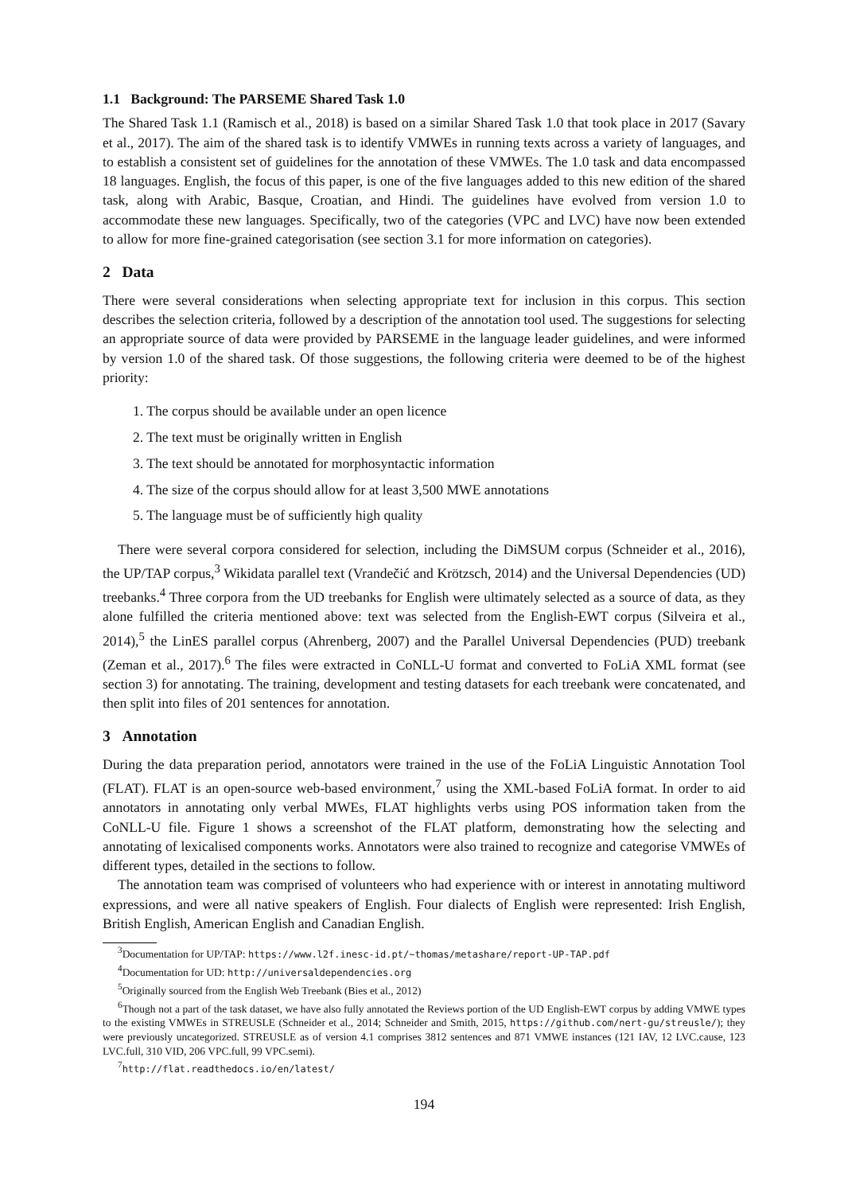1.1 Background: The PARSEME Shared Task 1.0
The Shared Task 1.1 (Ramisch et al., 2018) is based on a similar Shared Task 1.0 that took place in 2017 (Savary et al., 2017). The aim of the shared task is to identify VMWEs in running texts across a variety of languages, and to establish a consistent set of guidelines for the annotation of these VMWEs. The 1.0 task and data encompassed 18 languages. English, the focus of this paper, is one of the five languages added to this new edition of the shared task, along with Arabic, Basque, Croatian, and Hindi. The guidelines have evolved from version 1.0 to accommodate these new languages. Specifically, two of the categories (VPC and LVC) have now been extended to allow for more fine-grained categorisation (see section 3.1 for more information on categories).
2 Data
There were several considerations when selecting appropriate text for inclusion in this corpus. This section describes the selection criteria, followed by a description of the annotation tool used. The suggestions for selecting an appropriate source of data were provided by PARSEME in the language leader guidelines, and were informed by version 1.0 of the shared task. Of those suggestions, the following criteria were deemed to be of the highest priority:
1. The corpus should be available under an open licence
2. The text must be originally written in English
3. The text should be annotated for morphosyntactic information
4. The size of the corpus should allow for at least 3,500 MWE annotations
5. The language must be of sufficiently high quality
There were several corpora considered for selection, including the DiMSUM corpus (Schneider et al., 2016), the UP/TAP corpus,<sup>3</sup> Wikidata parallel text (Vrandečić and Krötzsch, 2014) and the Universal Dependencies (UD) treebanks.<sup>4</sup> Three corpora from the UD treebanks for English were ultimately selected as a source of data, as they alone fulfilled the criteria mentioned above: text was selected from the English-EWT corpus (Silveira et al., 2014),<sup>5</sup> the LinES parallel corpus (Ahrenberg, 2007) and the Parallel Universal Dependencies (PUD) treebank (Zeman et al., 2017).<sup>6</sup> The files were extracted in CoNLL-U format and converted to FoLiA XML format (see section 3) for annotating. The training, development and testing datasets for each treebank were concatenated, and then split into files of 201 sentences for annotation.
3 Annotation
During the data preparation period, annotators were trained in the use of the FoLiA Linguistic Annotation Tool (FLAT). FLAT is an open-source web-based environment,<sup>7</sup> using the XML-based FoLiA format. In order to aid annotators in annotating only verbal MWEs, FLAT highlights verbs using POS information taken from the CoNLL-U file. Figure 1 shows a screenshot of the FLAT platform, demonstrating how the selecting and annotating of lexicalised components works. Annotators were also trained to recognize and categorise VMWEs of different types, detailed in the sections to follow.
The annotation team was comprised of volunteers who had experience with or interest in annotating multiword expressions, and were all native speakers of English. Four dialects of English were represented: Irish English, British English, American English and Canadian English.
<sup>3</sup> Documentation for UP/TAP: https://www.l2f.inesc-id.pt/~thomas/metashare/report-UP-TAP.pdf
<sup>4</sup> Documentation for UD: http://universaldependencies.org
<sup>5</sup> Originally sourced from the English Web Treebank (Bies et al., 2012)
<sup>6</sup> Though not a part of the task dataset, we have also fully annotated the Reviews portion of the UD English-EWT corpus by adding VMWE types to the existing VMWEs in STREUSLE (Schneider et al., 2014; Schneider and Smith, 2015, https://github.com/nert-gu/streusle/); they were previously uncategorized. STREUSLE as of version 4.1 comprises 3812 sentences and 871 VMWE instances (121 IAV, 12 LVC.cause, 123 LVC.full, 310 VID, 206 VPC.full, 99 VPC.semi).
<sup>7</sup> http://flat.readthedocs.io/en/latest/
194